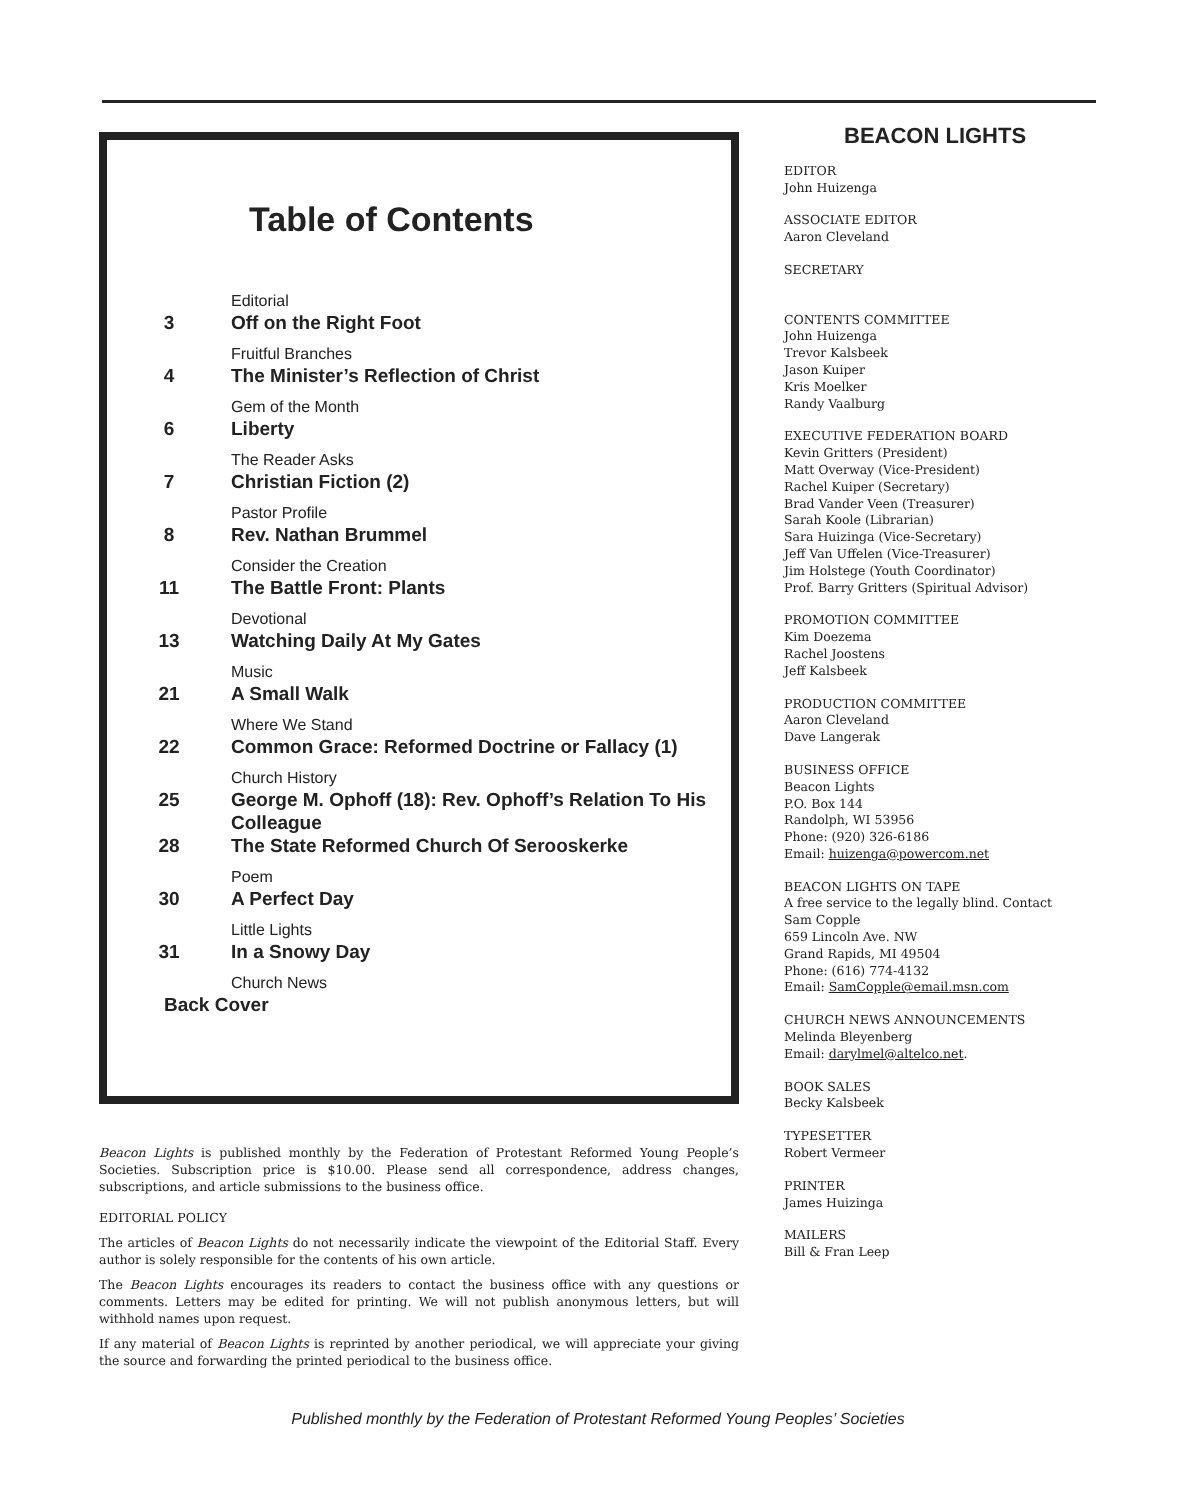Table of Contents
3
Editorial
Off on the Right Foot
4
Fruitful Branches
The Minister’s Reflection of Christ
6
Gem of the Month
Liberty
7
The Reader Asks
Christian Fiction (2)
8
Pastor Profile
Rev. Nathan Brummel
11
Consider the Creation
The Battle Front: Plants
13
Devotional
Watching Daily At My Gates
21
Music
A Small Walk
22
Where We Stand
Common Grace: Reformed Doctrine or Fallacy (1)
25
Church History
George M. Ophoff (18): Rev. Ophoff’s Relation To His Colleague
28 The State Reformed Church Of Serooskerke
30
Poem
A Perfect Day
31
Little Lights
In a Snowy Day
Church News
Back Cover
Beacon Lights is published monthly by the Federation of Protestant Reformed Young People’s Societies. Subscription price is $10.00. Please send all correspondence, address changes, subscriptions, and article submissions to the business office.
EDITORIAL POLICY
The articles of Beacon Lights do not necessarily indicate the viewpoint of the Editorial Staff. Every author is solely responsible for the contents of his own article.
The Beacon Lights encourages its readers to contact the business office with any questions or comments. Letters may be edited for printing. We will not publish anonymous letters, but will withhold names upon request.
If any material of Beacon Lights is reprinted by another periodical, we will appreciate your giving the source and forwarding the printed periodical to the business office.
BEACON LIGHTS
EDITOR
John Huizenga
ASSOCIATE EDITOR
Aaron Cleveland
SECRETARY
CONTENTS COMMITTEE
John Huizenga
Trevor Kalsbeek
Jason Kuiper
Kris Moelker
Randy Vaalburg
EXECUTIVE FEDERATION BOARD
Kevin Gritters (President)
Matt Overway (Vice-President)
Rachel Kuiper (Secretary)
Brad Vander Veen (Treasurer)
Sarah Koole (Librarian)
Sara Huizinga (Vice-Secretary)
Jeff Van Uffelen (Vice-Treasurer)
Jim Holstege (Youth Coordinator)
Prof. Barry Gritters (Spiritual Advisor)
PROMOTION COMMITTEE
Kim Doezema
Rachel Joostens
Jeff Kalsbeek
PRODUCTION COMMITTEE
Aaron Cleveland
Dave Langerak
BUSINESS OFFICE
Beacon Lights
P.O. Box 144
Randolph, WI 53956
Phone: (920) 326-6186
Email: huizenga@powercom.net
BEACON LIGHTS ON TAPE
A free service to the legally blind. Contact
Sam Copple
659 Lincoln Ave. NW
Grand Rapids, MI 49504
Phone: (616) 774-4132
Email: SamCopple@email.msn.com
CHURCH NEWS ANNOUNCEMENTS
Melinda Bleyenberg
Email: darylmel@altelco.net.
BOOK SALES
Becky Kalsbeek
TYPESETTER
Robert Vermeer
PRINTER
James Huizinga
MAILERS
Bill & Fran Leep
Published monthly by the Federation of Protestant Reformed Young Peoples’ Societies